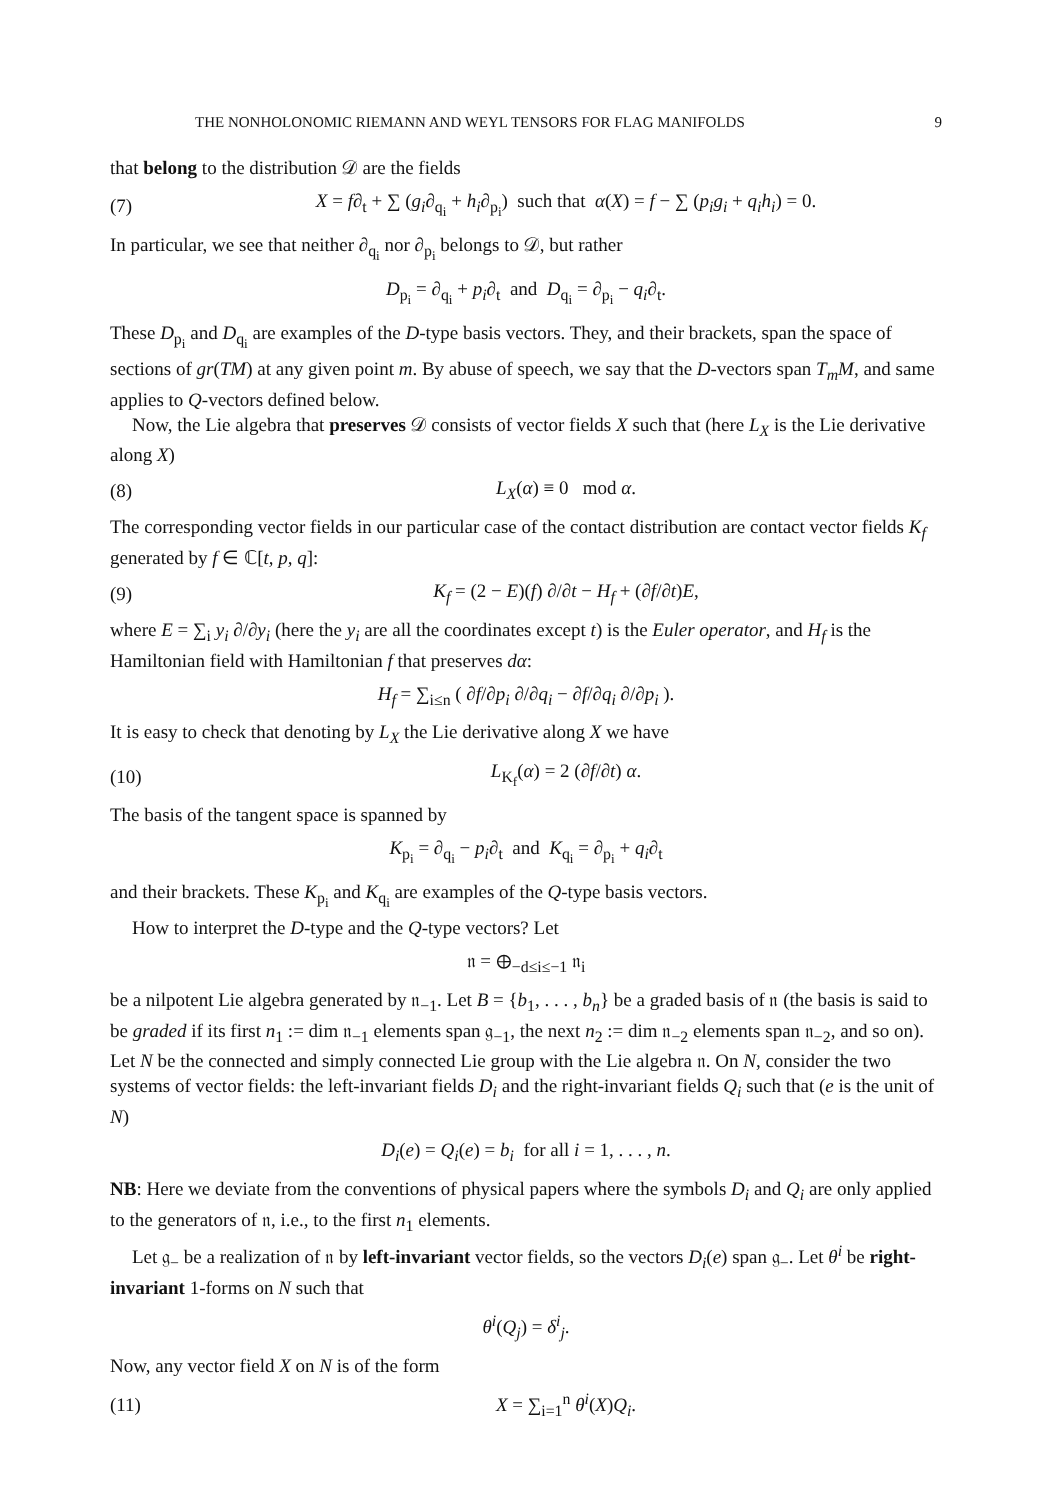THE NONHOLONOMIC RIEMANN AND WEYL TENSORS FOR FLAG MANIFOLDS 9
that belong to the distribution 𝒟 are the fields
(7) X = f∂<sub>t</sub> + ∑ (g<sub>i</sub>∂<sub>q<sub>i</sub></sub> + h<sub>i</sub>∂<sub>p<sub>i</sub></sub>) such that α(X) = f − ∑ (p<sub>i</sub>g<sub>i</sub> + q<sub>i</sub>h<sub>i</sub>) = 0.
In particular, we see that neither ∂<sub>q<sub>i</sub></sub> nor ∂<sub>p<sub>i</sub></sub> belongs to 𝒟, but rather
D<sub>p<sub>i</sub></sub> = ∂<sub>q<sub>i</sub></sub> + p<sub>i</sub>∂<sub>t</sub> and D<sub>q<sub>i</sub></sub> = ∂<sub>p<sub>i</sub></sub> − q<sub>i</sub>∂<sub>t</sub>.
These D<sub>p<sub>i</sub></sub> and D<sub>q<sub>i</sub></sub> are examples of the D-type basis vectors. They, and their brackets, span the space of sections of gr(TM) at any given point m. By abuse of speech, we say that the D-vectors span T<sub>m</sub>M, and same applies to Q-vectors defined below.
Now, the Lie algebra that preserves 𝒟 consists of vector fields X such that (here L<sub>X</sub> is the Lie derivative along X)
(8) L<sub>X</sub>(α) ≡ 0 mod α.
The corresponding vector fields in our particular case of the contact distribution are contact vector fields K<sub>f</sub> generated by f ∈ ℂ[t, p, q]:
(9) K<sub>f</sub> = (2 − E)(f) ∂/∂t − H<sub>f</sub> + (∂f/∂t)E,
where E = ∑<sub>i</sub> y<sub>i</sub> ∂/∂y<sub>i</sub> (here the y<sub>i</sub> are all the coordinates except t) is the Euler operator, and H<sub>f</sub> is the Hamiltonian field with Hamiltonian f that preserves dα:
H<sub>f</sub> = ∑<sub>i≤n</sub> ( ∂f/∂p<sub>i</sub> ∂/∂q<sub>i</sub> − ∂f/∂q<sub>i</sub> ∂/∂p<sub>i</sub> ).
It is easy to check that denoting by L<sub>X</sub> the Lie derivative along X we have
(10) L<sub>K<sub>f</sub></sub>(α) = 2 (∂f/∂t) α.
The basis of the tangent space is spanned by
K<sub>p<sub>i</sub></sub> = ∂<sub>q<sub>i</sub></sub> − p<sub>i</sub>∂<sub>t</sub> and K<sub>q<sub>i</sub></sub> = ∂<sub>p<sub>i</sub></sub> + q<sub>i</sub>∂<sub>t</sub>
and their brackets. These K<sub>p<sub>i</sub></sub> and K<sub>q<sub>i</sub></sub> are examples of the Q-type basis vectors.
How to interpret the D-type and the Q-type vectors? Let
𝔫 = ⊕<sub>−d≤i≤−1</sub> 𝔫<sub>i</sub>
be a nilpotent Lie algebra generated by 𝔫<sub>−1</sub>. Let B = {b<sub>1</sub>, . . . , b<sub>n</sub>} be a graded basis of 𝔫 (the basis is said to be graded if its first n<sub>1</sub> := dim 𝔫<sub>−1</sub> elements span 𝔤<sub>−1</sub>, the next n<sub>2</sub> := dim 𝔫<sub>−2</sub> elements span 𝔫<sub>−2</sub>, and so on). Let N be the connected and simply connected Lie group with the Lie algebra 𝔫. On N, consider the two systems of vector fields: the left-invariant fields D<sub>i</sub> and the right-invariant fields Q<sub>i</sub> such that (e is the unit of N)
D<sub>i</sub>(e) = Q<sub>i</sub>(e) = b<sub>i</sub> for all i = 1, . . . , n.
NB: Here we deviate from the conventions of physical papers where the symbols D<sub>i</sub> and Q<sub>i</sub> are only applied to the generators of 𝔫, i.e., to the first n<sub>1</sub> elements.
Let 𝔤<sub>−</sub> be a realization of 𝔫 by left-invariant vector fields, so the vectors D<sub>i</sub>(e) span 𝔤<sub>−</sub>. Let θ<sup>i</sup> be right-invariant 1-forms on N such that
θ<sup>i</sup>(Q<sub>j</sub>) = δ<sup>i</sup><sub>j</sub>.
Now, any vector field X on N is of the form
(11) X = ∑<sub>i=1</sub><sup>n</sup> θ<sup>i</sup>(X)Q<sub>i</sub>.